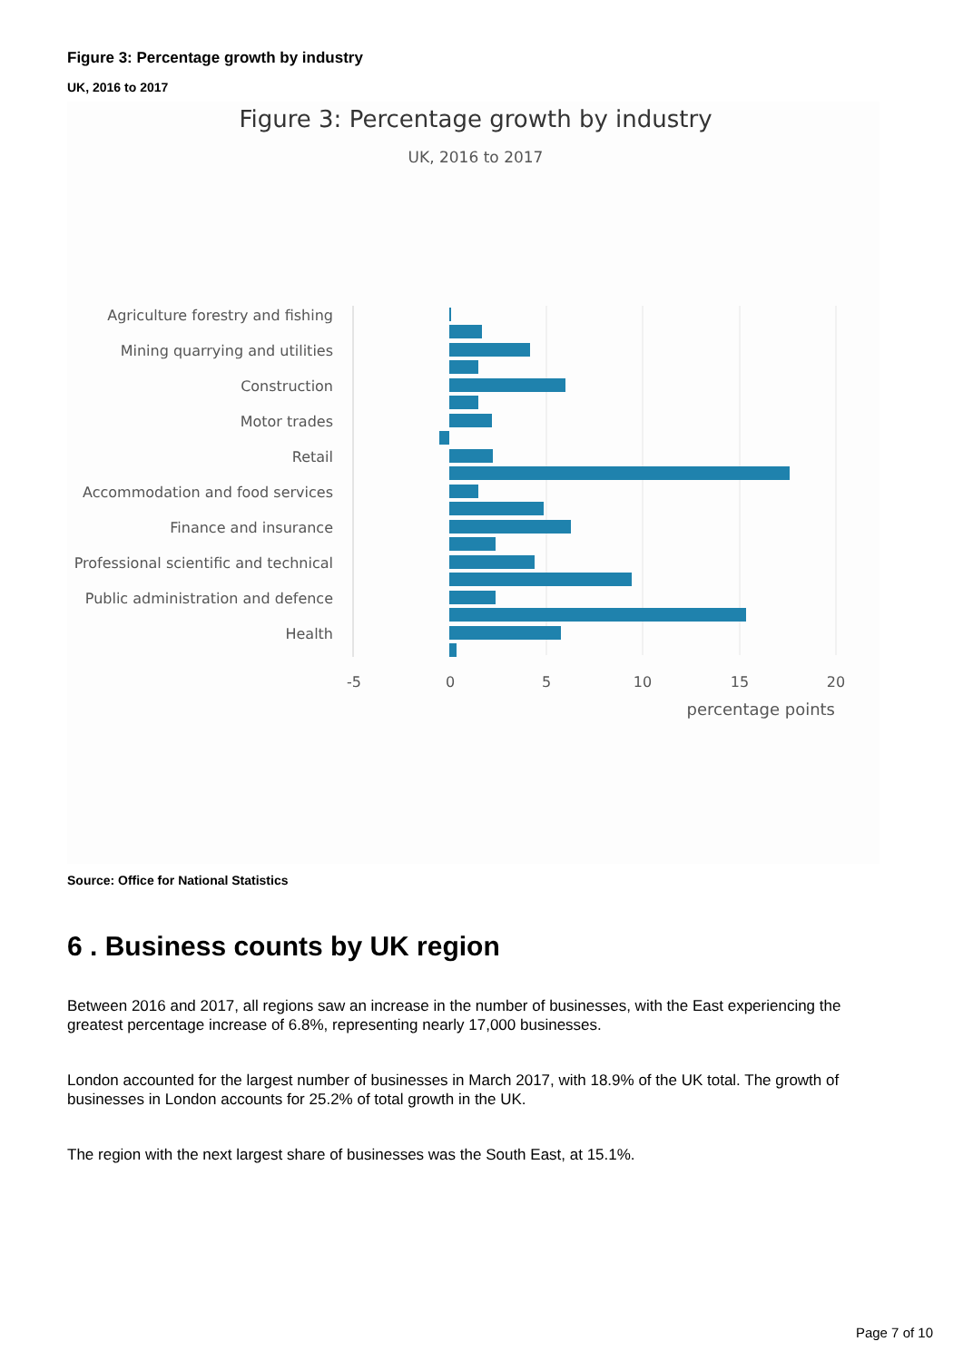Figure 3: Percentage growth by industry
UK, 2016 to 2017
Figure 3: Percentage growth by industry
UK, 2016 to 2017
Agriculture forestry and fishing
Mining quarrying and utilities
Construction
Motor trades
Retail
Accommodation and food services
Finance and insurance
Professional scientific and technical
Public administration and defence
Health
-5
0
5
10
15
20
percentage points
Source: Office for National Statistics
6 . Business counts by UK region
Between 2016 and 2017, all regions saw an increase in the number of businesses, with the East experiencing the greatest percentage increase of 6.8%, representing nearly 17,000 businesses.
London accounted for the largest number of businesses in March 2017, with 18.9% of the UK total. The growth of businesses in London accounts for 25.2% of total growth in the UK.
The region with the next largest share of businesses was the South East, at 15.1%.
Page 7 of 10